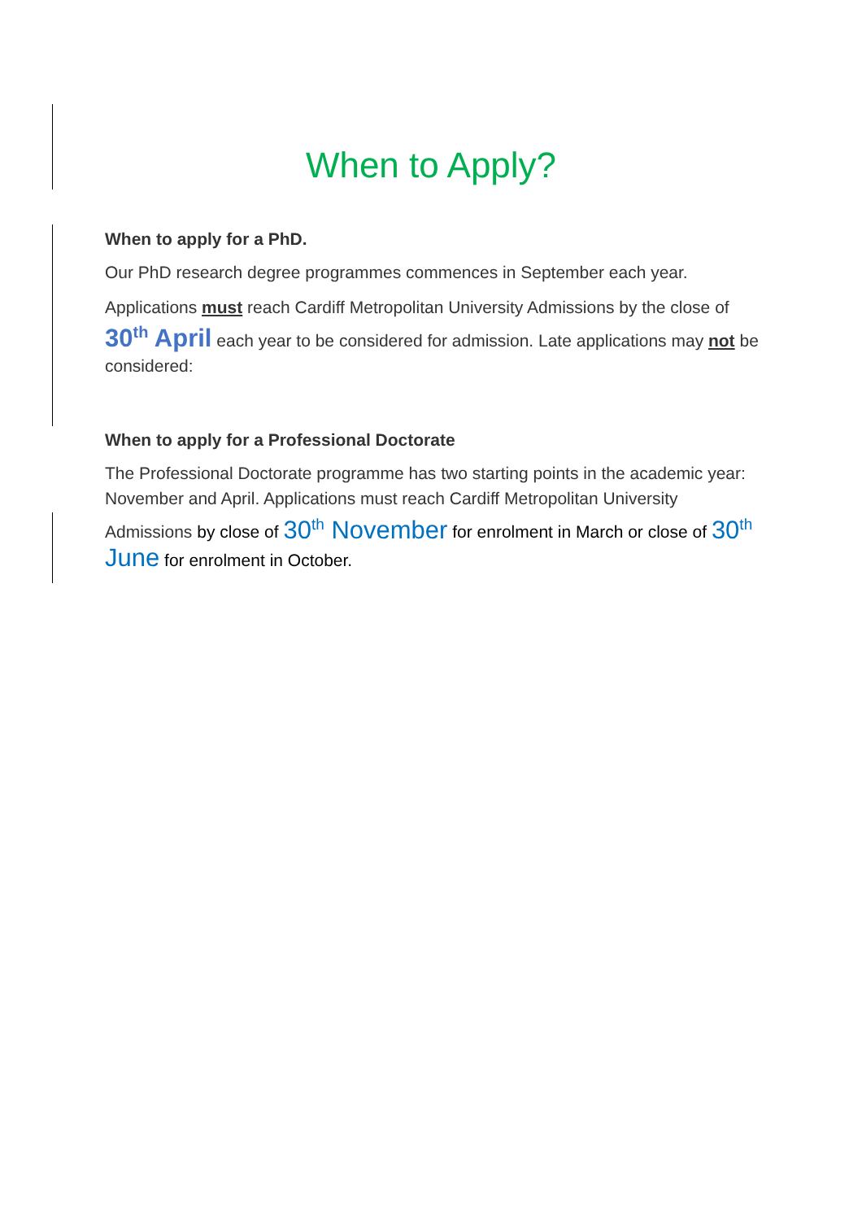When to Apply?
When to apply for a PhD.
Our PhD research degree programmes commences in September each year.
Applications must reach Cardiff Metropolitan University Admissions by the close of 30<sup>th</sup> April each year to be considered for admission. Late applications may not be considered:
When to apply for a Professional Doctorate
The Professional Doctorate programme has two starting points in the academic year: November and April. Applications must reach Cardiff Metropolitan University Admissions by close of 30<sup>th</sup> November for enrolment in March or close of 30<sup>th</sup> June for enrolment in October.